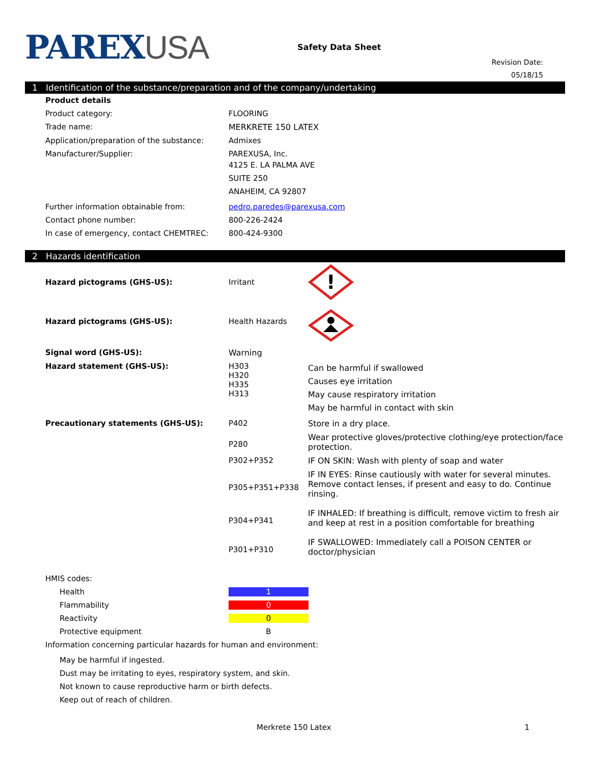PAREXUSA
Safety Data Sheet
Revision Date:
05/18/15
1 Identification of the substance/preparation and of the company/undertaking
| Product details | |
| Product category: | FLOORING |
| Trade name: | MERKRETE 150 LATEX |
| Application/preparation of the substance: | Admixes |
| Manufacturer/Supplier: | PAREXUSA, Inc. 4125 E. LA PALMA AVE SUITE 250 ANAHEIM, CA 92807 |
| Further information obtainable from: | pedro.paredes@parexusa.com |
| Contact phone number: | 800-226-2424 |
| In case of emergency, contact CHEMTREC: | 800-424-9300 |
2 Hazards identification
| Hazard pictograms (GHS-US): | Irritant | ! |
| Hazard pictograms (GHS-US): | Health Hazards | |
| Signal word (GHS-US): | Warning | |
| Hazard statement (GHS-US): | H303 H320 H335 H313 | Can be harmful if swallowed Causes eye irritation May cause respiratory irritation May be harmful in contact with skin |
| Precautionary statements (GHS-US): | P402 | Store in a dry place. |
| | P280 | Wear protective gloves/protective clothing/eye protection/face protection. |
| | P302+P352 | IF ON SKIN: Wash with plenty of soap and water |
| | P305+P351+P338 | IF IN EYES: Rinse cautiously with water for several minutes. Remove contact lenses, if present and easy to do. Continue rinsing. |
| | P304+P341 | IF INHALED: If breathing is difficult, remove victim to fresh air and keep at rest in a position comfortable for breathing |
| | P301+P310 | IF SWALLOWED: Immediately call a POISON CENTER or doctor/physician |
| HMIS codes: | | |
| Health | 1 | |
| Flammability | 0 | |
| Reactivity | 0 | |
| Protective equipment | B | |
| Information concerning particular hazards for human and environment: | | |
| May be harmful if ingested. Dust may be irritating to eyes, respiratory system, and skin. Not known to cause reproductive harm or birth defects. Keep out of reach of children. | | |
Merkrete 150 Latex 1